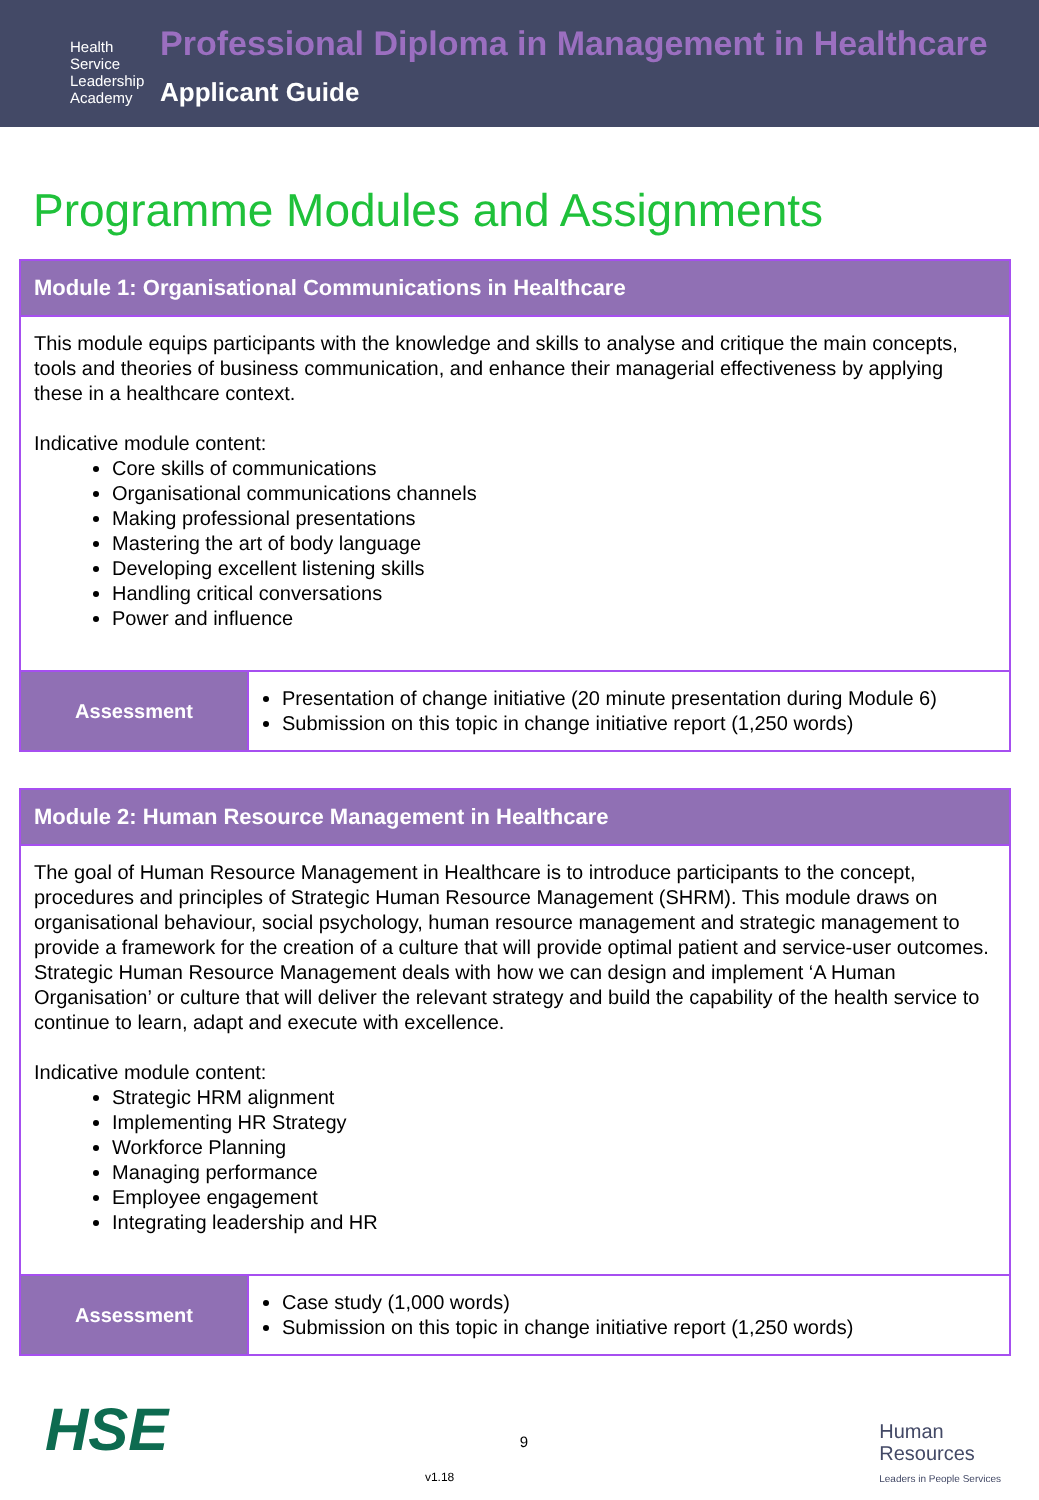Health Service
Leadership
Academy
Professional Diploma in Management in Healthcare
Applicant Guide
Programme Modules and Assignments
| Module 1: Organisational Communications in Healthcare | |
| --- | --- |
| This module equips participants with the knowledge and skills to analyse and critique the main concepts, tools and theories of business communication, and enhance their managerial effectiveness by applying these in a healthcare context. Indicative module content: Core skills of communications Organisational communications channels Making professional presentations Mastering the art of body language Developing excellent listening skills Handling critical conversations Power and influence | |
| Assessment | Presentation of change initiative (20 minute presentation during Module 6) Submission on this topic in change initiative report (1,250 words) |
| Module 2: Human Resource Management in Healthcare | |
| --- | --- |
| The goal of Human Resource Management in Healthcare is to introduce participants to the concept, procedures and principles of Strategic Human Resource Management (SHRM). This module draws on organisational behaviour, social psychology, human resource management and strategic management to provide a framework for the creation of a culture that will provide optimal patient and service-user outcomes. Strategic Human Resource Management deals with how we can design and implement ‘A Human Organisation’ or culture that will deliver the relevant strategy and build the capability of the health service to continue to learn, adapt and execute with excellence. Indicative module content: Strategic HRM alignment Implementing HR Strategy Workforce Planning Managing performance Employee engagement Integrating leadership and HR | |
| Assessment | Case study (1,000 words) Submission on this topic in change initiative report (1,250 words) |
HSE
Human
Resources
Leaders in People Services
9
v1.18